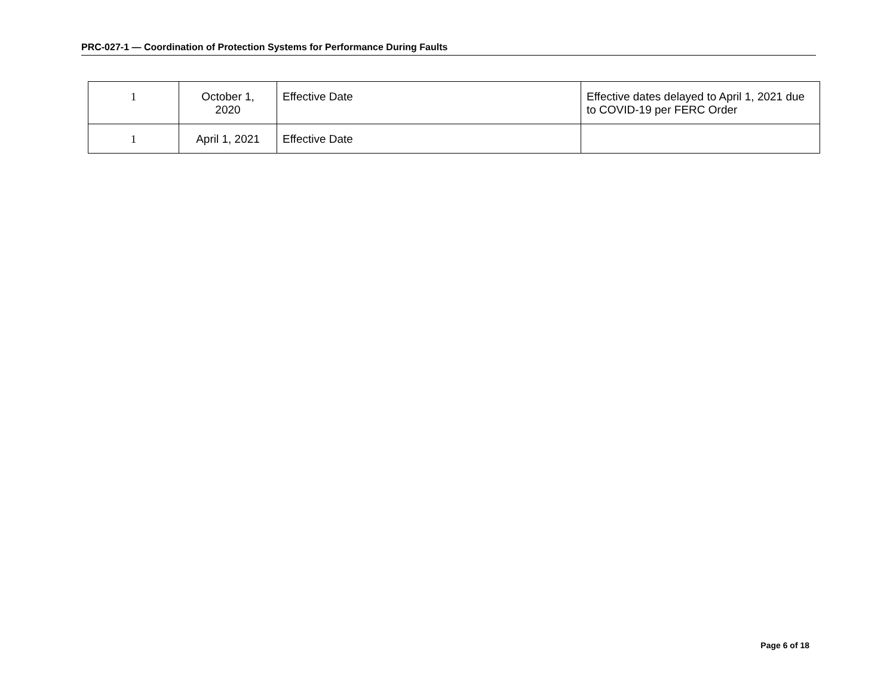PRC-027-1 — Coordination of Protection Systems for Performance During Faults
| 1 | October 1, 2020 | Effective Date | Effective dates delayed to April 1, 2021 due to COVID-19 per FERC Order |
| 1 | April 1, 2021 | Effective Date | |
Page 6 of 18